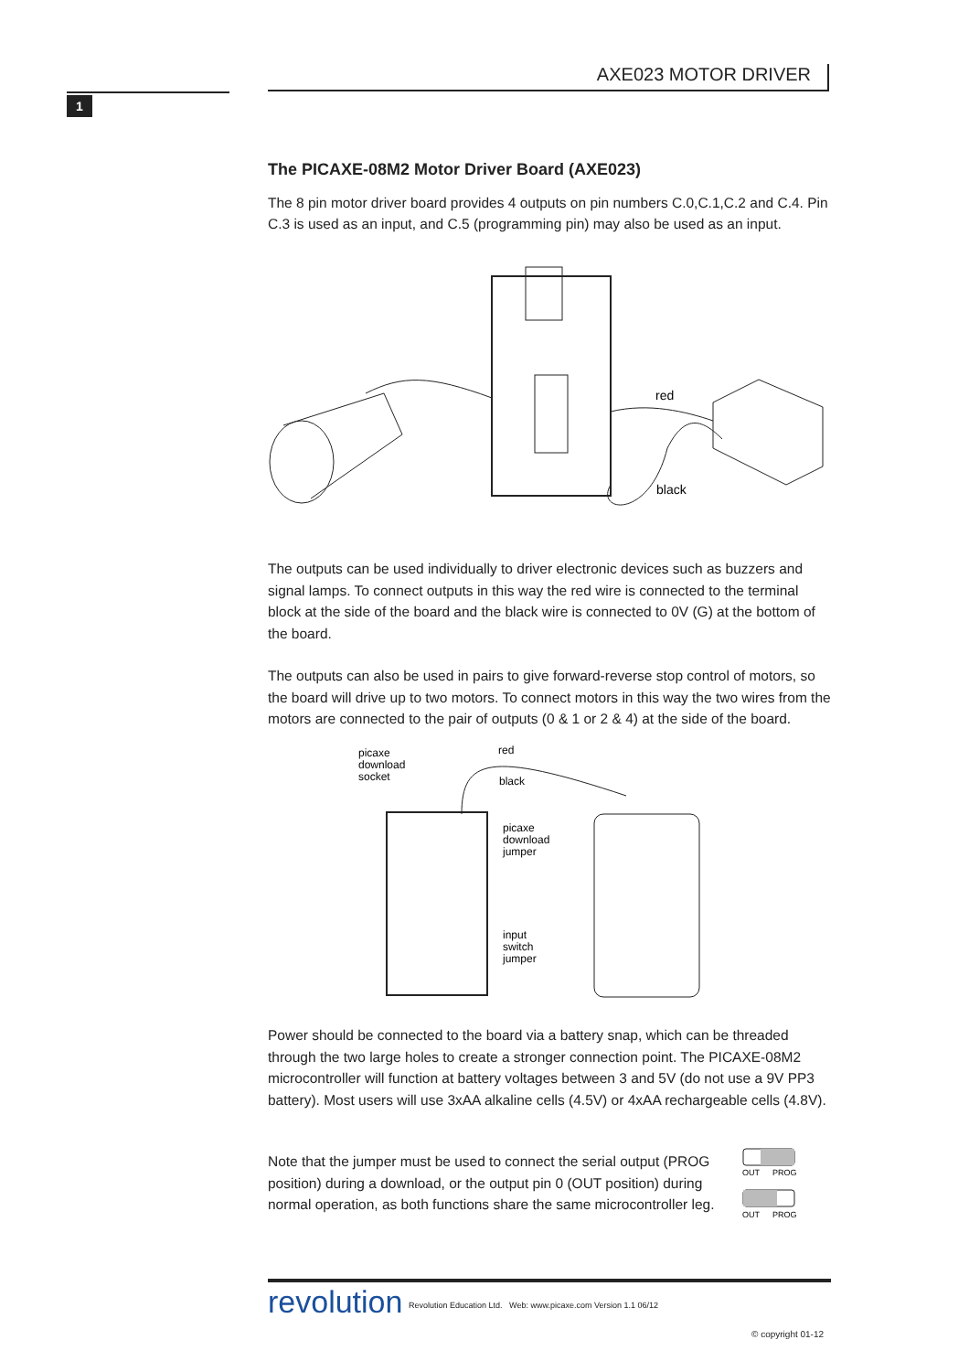AXE023 MOTOR DRIVER
1
The PICAXE-08M2 Motor Driver Board (AXE023)
The 8 pin motor driver board provides 4 outputs on pin numbers C.0,C.1,C.2 and C.4. Pin C.3 is used as an input, and C.5 (programming pin) may also be used as an input.
red
black
The outputs can be used individually to driver electronic devices such as buzzers and signal lamps. To connect outputs in this way the red wire is connected to the terminal block at the side of the board and the black wire is connected to 0V (G) at the bottom of the board.
The outputs can also be used in pairs to give forward-reverse stop control of motors, so the board will drive up to two motors. To connect motors in this way the two wires from the motors are connected to the pair of outputs (0 & 1 or 2 & 4) at the side of the board.
picaxe
download
socket
red
black
picaxe
download
jumper
input
switch
jumper
Power should be connected to the board via a battery snap, which can be threaded through the two large holes to create a stronger connection point. The PICAXE-08M2 microcontroller will function at battery voltages between 3 and 5V (do not use a 9V PP3 battery). Most users will use 3xAA alkaline cells (4.5V) or 4xAA rechargeable cells (4.8V).
Note that the jumper must be used to connect the serial output (PROG position) during a download, or the output pin 0 (OUT position) during normal operation, as both functions share the same microcontroller leg.
OUT
PROG
OUT
PROG
revolution
Revolution Education Ltd. Web: www.picaxe.com Version 1.1 06/12
© copyright 01-12